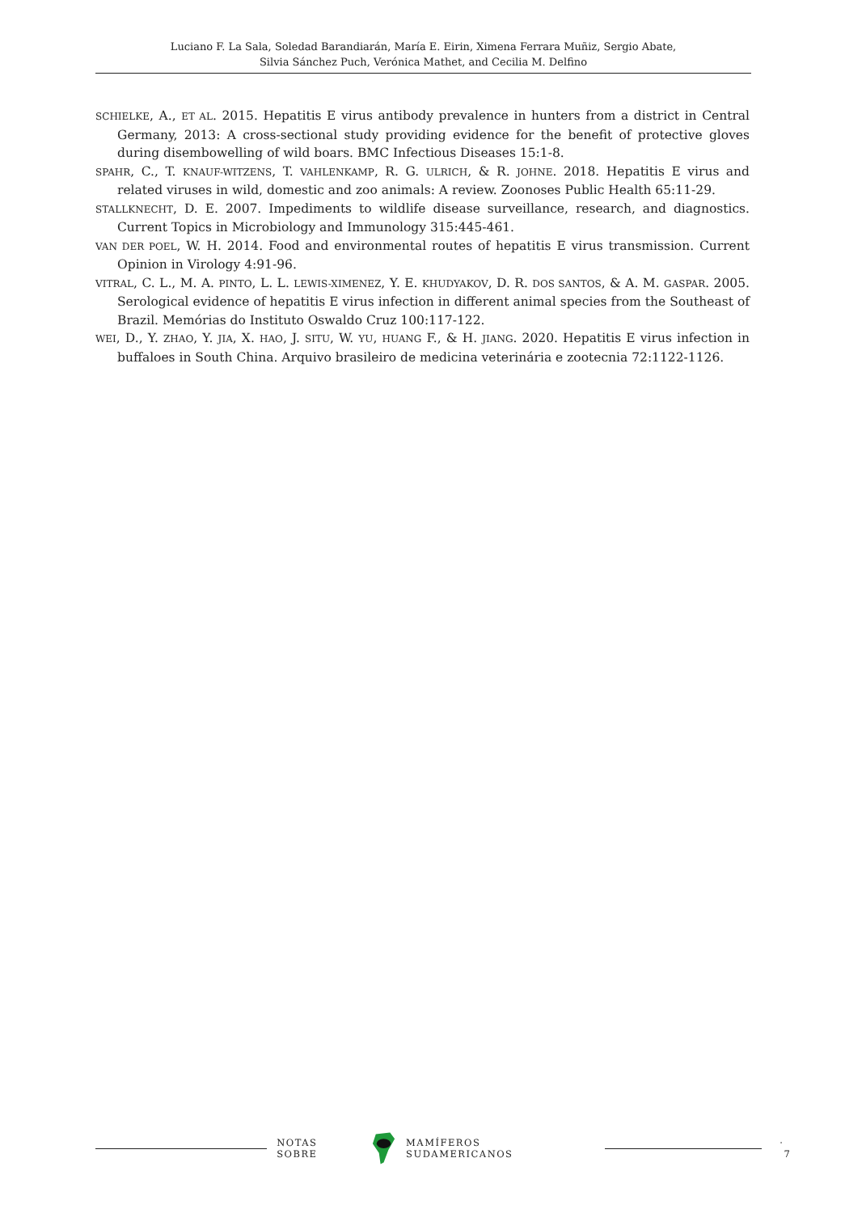Luciano F. La Sala, Soledad Barandiarán, María E. Eirin, Ximena Ferrara Muñiz, Sergio Abate,
Silvia Sánchez Puch, Verónica Mathet, and Cecilia M. Delfino
SCHIELKE, A., ET AL. 2015. Hepatitis E virus antibody prevalence in hunters from a district in Central Germany, 2013: A cross-sectional study providing evidence for the benefit of protective gloves during disembowelling of wild boars. BMC Infectious Diseases 15:1-8.
SPAHR, C., T. KNAUF-WITZENS, T. VAHLENKAMP, R. G. ULRICH, & R. JOHNE. 2018. Hepatitis E virus and related viruses in wild, domestic and zoo animals: A review. Zoonoses Public Health 65:11-29.
STALLKNECHT, D. E. 2007. Impediments to wildlife disease surveillance, research, and diagnostics. Current Topics in Microbiology and Immunology 315:445-461.
VAN DER POEL, W. H. 2014. Food and environmental routes of hepatitis E virus transmission. Current Opinion in Virology 4:91-96.
VITRAL, C. L., M. A. PINTO, L. L. LEWIS-XIMENEZ, Y. E. KHUDYAKOV, D. R. DOS SANTOS, & A. M. GASPAR. 2005. Serological evidence of hepatitis E virus infection in different animal species from the Southeast of Brazil. Memórias do Instituto Oswaldo Cruz 100:117-122.
WEI, D., Y. ZHAO, Y. JIA, X. HAO, J. SITU, W. YU, HUANG F., & H. JIANG. 2020. Hepatitis E virus infection in buffaloes in South China. Arquivo brasileiro de medicina veterinária e zootecnia 72:1122-1126.
NOTAS SOBRE MAMÍFEROS SUDAMERICANOS · 7